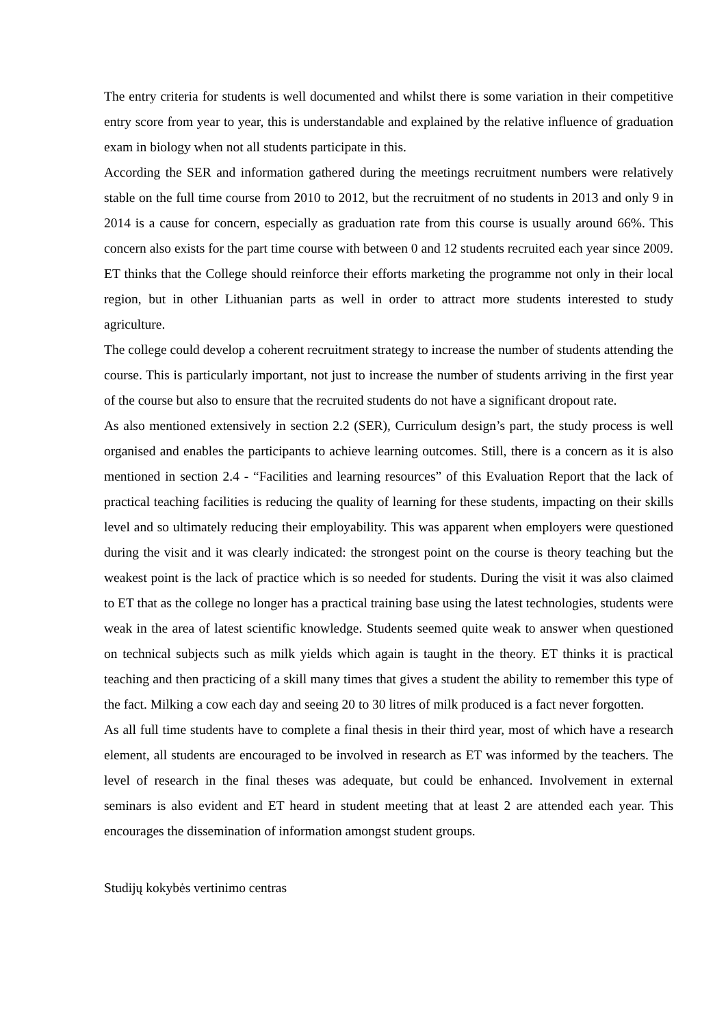The entry criteria for students is well documented and whilst there is some variation in their competitive entry score from year to year, this is understandable and explained by the relative influence of graduation exam in biology when not all students participate in this.
According the SER and information gathered during the meetings recruitment numbers were relatively stable on the full time course from 2010 to 2012, but the recruitment of no students in 2013 and only 9 in 2014 is a cause for concern, especially as graduation rate from this course is usually around 66%. This concern also exists for the part time course with between 0 and 12 students recruited each year since 2009. ET thinks that the College should reinforce their efforts marketing the programme not only in their local region, but in other Lithuanian parts as well in order to attract more students interested to study agriculture.
The college could develop a coherent recruitment strategy to increase the number of students attending the course. This is particularly important, not just to increase the number of students arriving in the first year of the course but also to ensure that the recruited students do not have a significant dropout rate.
As also mentioned extensively in section 2.2 (SER), Curriculum design’s part, the study process is well organised and enables the participants to achieve learning outcomes. Still, there is a concern as it is also mentioned in section 2.4 - “Facilities and learning resources” of this Evaluation Report that the lack of practical teaching facilities is reducing the quality of learning for these students, impacting on their skills level and so ultimately reducing their employability. This was apparent when employers were questioned during the visit and it was clearly indicated: the strongest point on the course is theory teaching but the weakest point is the lack of practice which is so needed for students. During the visit it was also claimed to ET that as the college no longer has a practical training base using the latest technologies, students were weak in the area of latest scientific knowledge. Students seemed quite weak to answer when questioned on technical subjects such as milk yields which again is taught in the theory. ET thinks it is practical teaching and then practicing of a skill many times that gives a student the ability to remember this type of the fact. Milking a cow each day and seeing 20 to 30 litres of milk produced is a fact never forgotten.
As all full time students have to complete a final thesis in their third year, most of which have a research element, all students are encouraged to be involved in research as ET was informed by the teachers. The level of research in the final theses was adequate, but could be enhanced. Involvement in external seminars is also evident and ET heard in student meeting that at least 2 are attended each year. This encourages the dissemination of information amongst student groups.
Studijų kokybės vertinimo centras